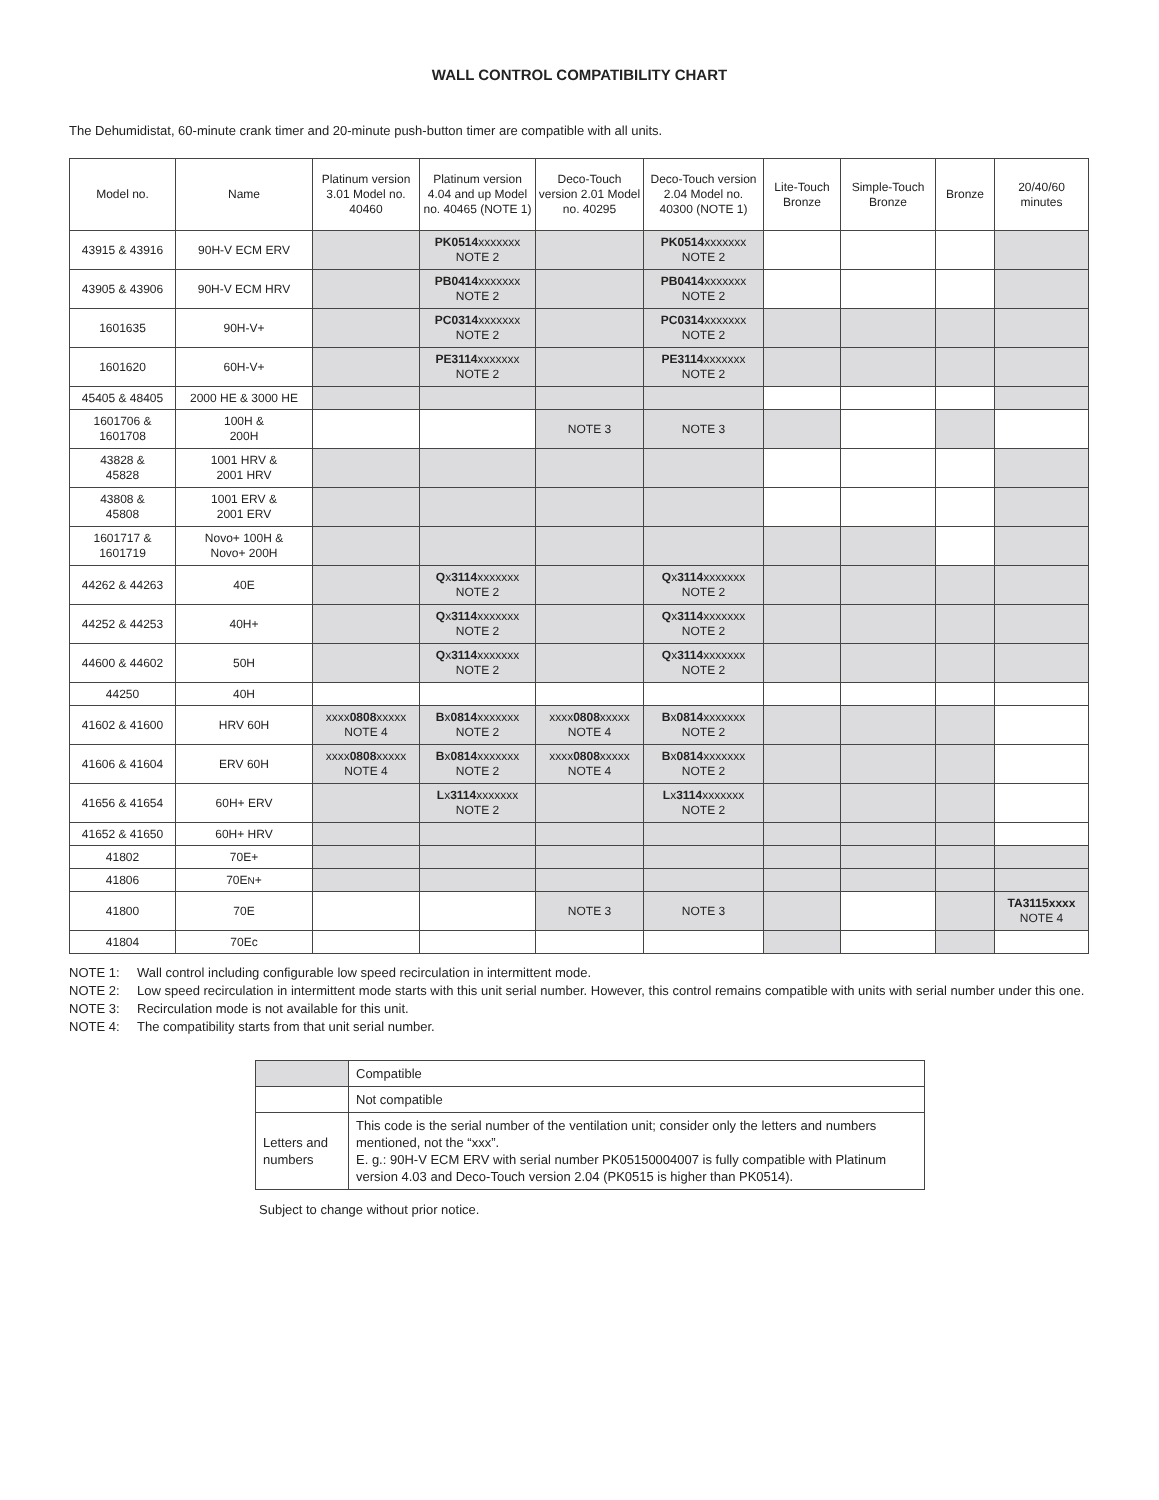WALL CONTROL COMPATIBILITY CHART
The Dehumidistat, 60-minute crank timer and 20-minute push-button timer are compatible with all units.
| Model no. | Name | Platinum version 3.01 Model no. 40460 | Platinum version 4.04 and up Model no. 40465 (NOTE 1) | Deco-Touch version 2.01 Model no. 40295 | Deco-Touch version 2.04 Model no. 40300 (NOTE 1) | Lite-Touch Bronze | Simple-Touch Bronze | Bronze | 20/40/60 minutes |
| --- | --- | --- | --- | --- | --- | --- | --- | --- | --- |
| 43915 & 43916 | 90H-V ECM ERV | | PK0514 xxxxxxx NOTE 2 | | PK0514 xxxxxxx NOTE 2 | | | | |
| 43905 & 43906 | 90H-V ECM HRV | | PB0414 xxxxxxx NOTE 2 | | PB0414 xxxxxxx NOTE 2 | | | | |
| 1601635 | 90H-V+ | | PC0314 xxxxxxx NOTE 2 | | PC0314 xxxxxxx NOTE 2 | | | | |
| 1601620 | 60H-V+ | | PE3114 xxxxxxx NOTE 2 | | PE3114 xxxxxxx NOTE 2 | | | | |
| 45405 & 48405 | 2000 HE & 3000 HE | | | | | | | | |
| 1601706 & 1601708 | 100H & 200H | | | NOTE 3 | NOTE 3 | | | | |
| 43828 & 45828 | 1001 HRV & 2001 HRV | | | | | | | | |
| 43808 & 45808 | 1001 ERV & 2001 ERV | | | | | | | | |
| 1601717 & 1601719 | Novo+ 100H & Novo+ 200H | | | | | | | | |
| 44262 & 44263 | 40E | | Q x 3114 xxxxxxx NOTE 2 | | Q x 3114 xxxxxxx NOTE 2 | | | | |
| 44252 & 44253 | 40H+ | | Q x 3114 xxxxxxx NOTE 2 | | Q x 3114 xxxxxxx NOTE 2 | | | | |
| 44600 & 44602 | 50H | | Q x 3114 xxxxxxx NOTE 2 | | Q x 3114 xxxxxxx NOTE 2 | | | | |
| 44250 | 40H | | | | | | | | |
| 41602 & 41600 | HRV 60H | xxxx 0808 xxxxx NOTE 4 | B x 0814 xxxxxxx NOTE 2 | xxxx 0808 xxxxx NOTE 4 | B x 0814 xxxxxxx NOTE 2 | | | | |
| 41606 & 41604 | ERV 60H | xxxx 0808 xxxxx NOTE 4 | B x 0814 xxxxxxx NOTE 2 | xxxx 0808 xxxxx NOTE 4 | B x 0814 xxxxxxx NOTE 2 | | | | |
| 41656 & 41654 | 60H+ ERV | | L x 3114 xxxxxxx NOTE 2 | | L x 3114 xxxxxxx NOTE 2 | | | | |
| 41652 & 41650 | 60H+ HRV | | | | | | | | |
| 41802 | 70E+ | | | | | | | | |
| 41806 | 70E N + | | | | | | | | |
| 41800 | 70E | | | NOTE 3 | NOTE 3 | | | | TA3115xxxx NOTE 4 |
| 41804 | 70Ec | | | | | | | | |
NOTE 1: Wall control including configurable low speed recirculation in intermittent mode.
NOTE 2: Low speed recirculation in intermittent mode starts with this unit serial number. However, this control remains compatible with units with serial number under this one.
NOTE 3: Recirculation mode is not available for this unit.
NOTE 4: The compatibility starts from that unit serial number.
| | Compatible |
| | Not compatible |
| Letters and numbers | This code is the serial number of the ventilation unit; consider only the letters and numbers mentioned, not the “xxx”. E. g.: 90H-V ECM ERV with serial number PK05150004007 is fully compatible with Platinum version 4.03 and Deco-Touch version 2.04 (PK0515 is higher than PK0514). |
Subject to change without prior notice.